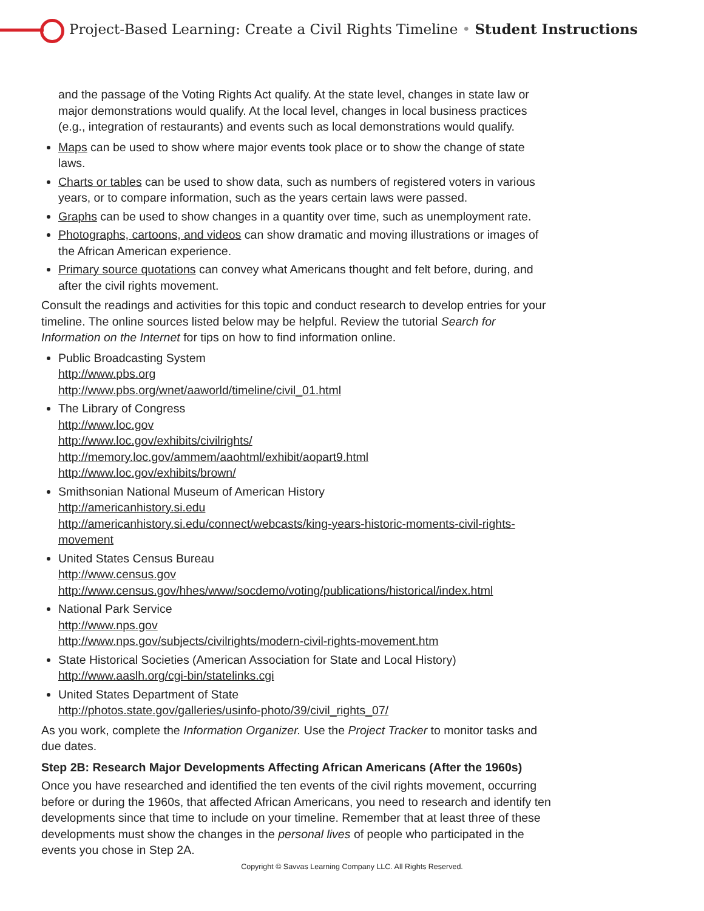Project-Based Learning: Create a Civil Rights Timeline • Student Instructions
and the passage of the Voting Rights Act qualify. At the state level, changes in state law or major demonstrations would qualify. At the local level, changes in local business practices (e.g., integration of restaurants) and events such as local demonstrations would qualify.
Maps can be used to show where major events took place or to show the change of state laws.
Charts or tables can be used to show data, such as numbers of registered voters in various years, or to compare information, such as the years certain laws were passed.
Graphs can be used to show changes in a quantity over time, such as unemployment rate.
Photographs, cartoons, and videos can show dramatic and moving illustrations or images of the African American experience.
Primary source quotations can convey what Americans thought and felt before, during, and after the civil rights movement.
Consult the readings and activities for this topic and conduct research to develop entries for your timeline. The online sources listed below may be helpful. Review the tutorial Search for Information on the Internet for tips on how to find information online.
Public Broadcasting System
http://www.pbs.org
http://www.pbs.org/wnet/aaworld/timeline/civil_01.html
The Library of Congress
http://www.loc.gov
http://www.loc.gov/exhibits/civilrights/
http://memory.loc.gov/ammem/aaohtml/exhibit/aopart9.html
http://www.loc.gov/exhibits/brown/
Smithsonian National Museum of American History
http://americanhistory.si.edu
http://americanhistory.si.edu/connect/webcasts/king-years-historic-moments-civil-rights-movement
United States Census Bureau
http://www.census.gov
http://www.census.gov/hhes/www/socdemo/voting/publications/historical/index.html
National Park Service
http://www.nps.gov
http://www.nps.gov/subjects/civilrights/modern-civil-rights-movement.htm
State Historical Societies (American Association for State and Local History)
http://www.aaslh.org/cgi-bin/statelinks.cgi
United States Department of State
http://photos.state.gov/galleries/usinfo-photo/39/civil_rights_07/
As you work, complete the Information Organizer. Use the Project Tracker to monitor tasks and due dates.
Step 2B: Research Major Developments Affecting African Americans (After the 1960s)
Once you have researched and identified the ten events of the civil rights movement, occurring before or during the 1960s, that affected African Americans, you need to research and identify ten developments since that time to include on your timeline. Remember that at least three of these developments must show the changes in the personal lives of people who participated in the events you chose in Step 2A.
Copyright © Savvas Learning Company LLC. All Rights Reserved.